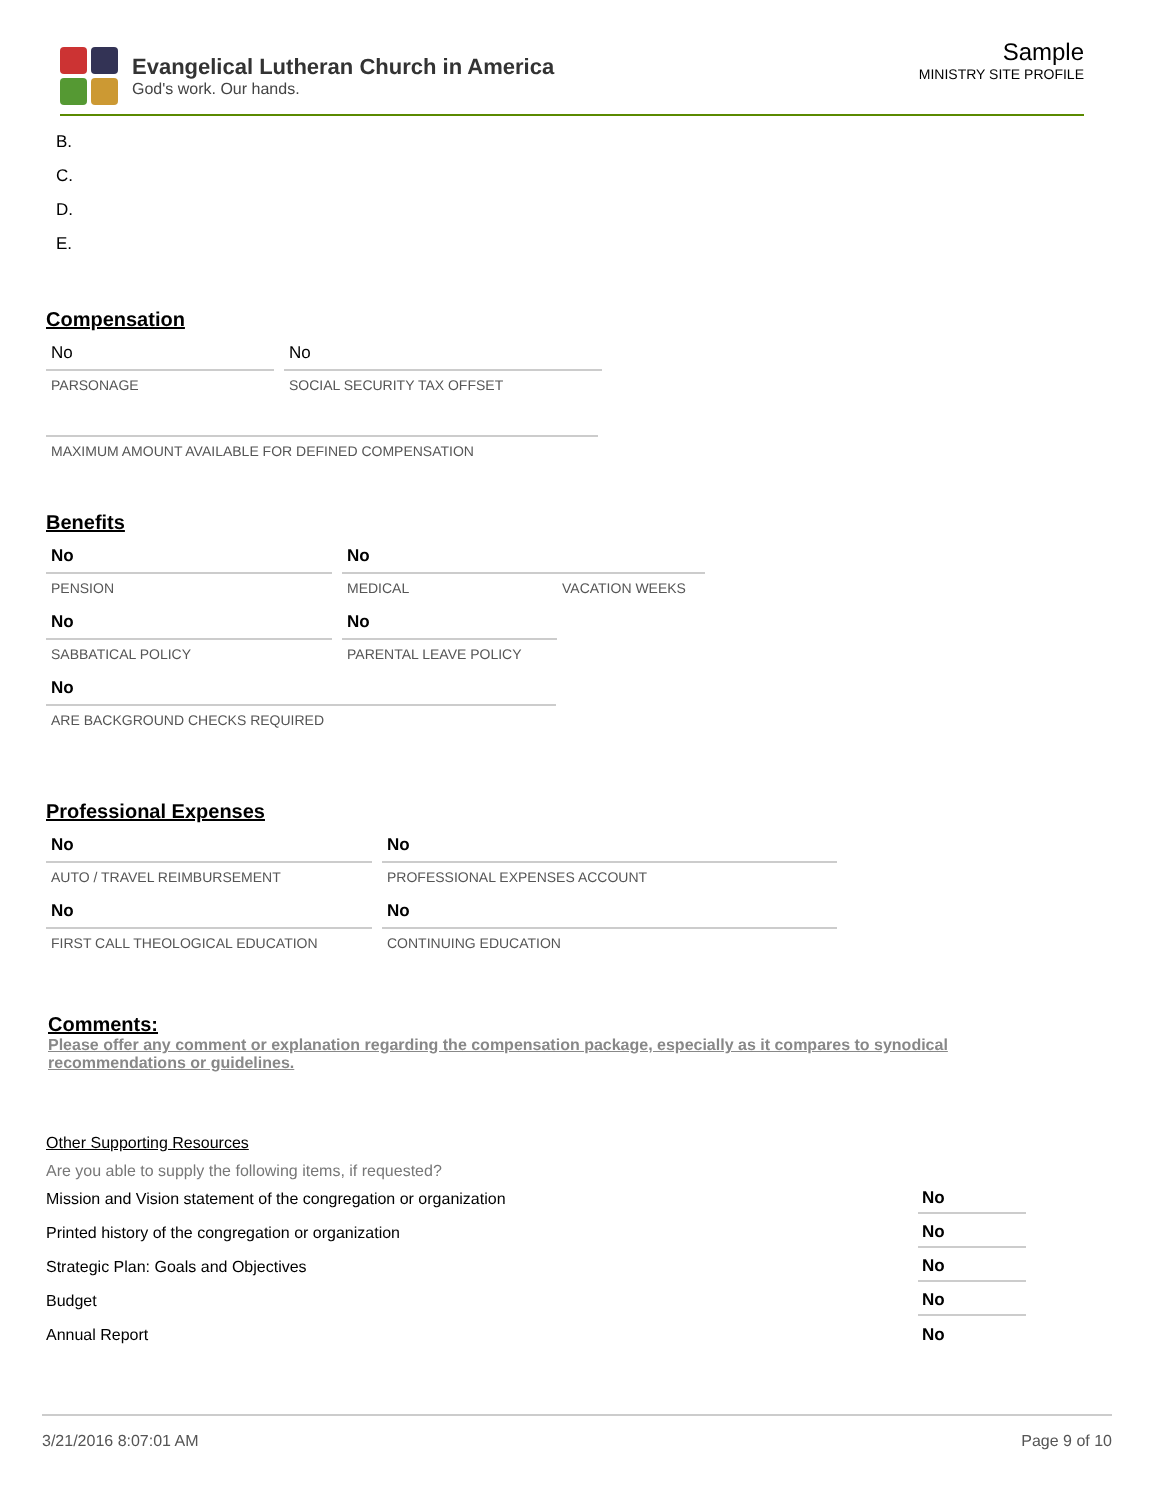Evangelical Lutheran Church in America
God's work. Our hands.
Sample
MINISTRY SITE PROFILE
B.
C.
D.
E.
Compensation
No
PARSONAGE
No
SOCIAL SECURITY TAX OFFSET
MAXIMUM AMOUNT AVAILABLE FOR DEFINED COMPENSATION
Benefits
No
PENSION
No
MEDICAL VACATION WEEKS
No
SABBATICAL POLICY
No
PARENTAL LEAVE POLICY
No
ARE BACKGROUND CHECKS REQUIRED
Professional Expenses
No
AUTO / TRAVEL REIMBURSEMENT
No
PROFESSIONAL EXPENSES ACCOUNT
No
FIRST CALL THEOLOGICAL EDUCATION
No
CONTINUING EDUCATION
Comments:
Please offer any comment or explanation regarding the compensation package, especially as it compares to synodical recommendations or guidelines.
Other Supporting Resources
Are you able to supply the following items, if requested?
Mission and Vision statement of the congregation or organization No
Printed history of the congregation or organization No
Strategic Plan: Goals and Objectives No
Budget No
Annual Report No
3/21/2016 8:07:01 AM Page 9 of 10